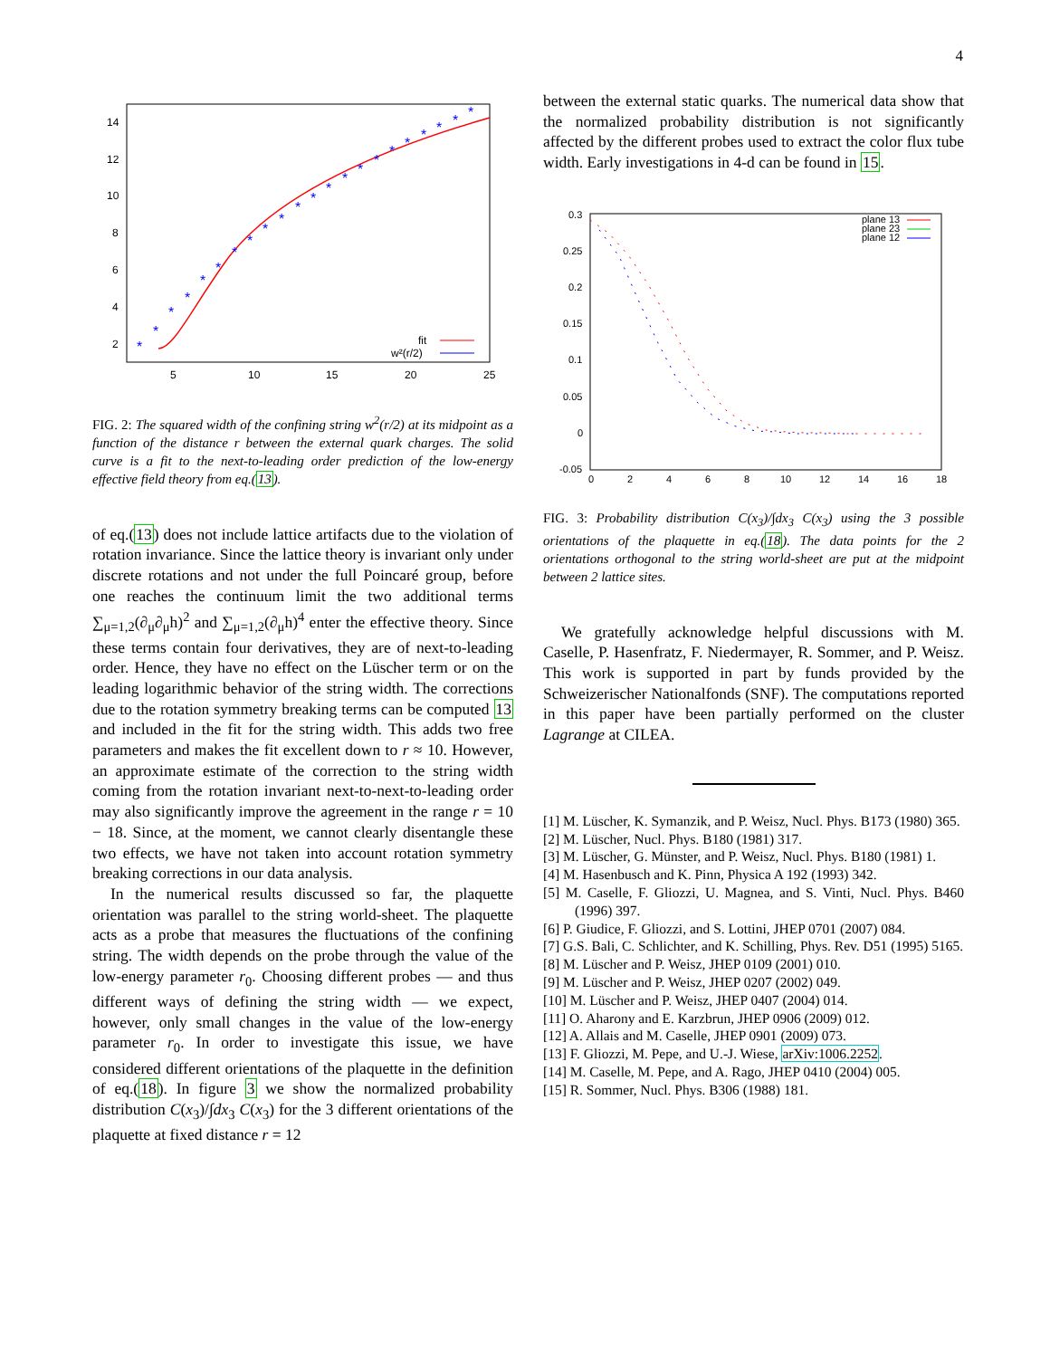4
14
12
10
8
6
4
2
5
10
15
20
25
fit
w²(r/2)
*
*
*
*
*
*
*
*
*
*
*
*
*
*
*
*
*
*
*
*
*
*
FIG. 2: The squared width of the confining string w<sup>2</sup>(r/2) at its midpoint as a function of the distance r between the external quark charges. The solid curve is a fit to the next-to-leading order prediction of the low-energy effective field theory from eq.(13).
of eq.(13) does not include lattice artifacts due to the violation of rotation invariance. Since the lattice theory is invariant only under discrete rotations and not under the full Poincaré group, before one reaches the continuum limit the two additional terms ∑<sub>μ=1,2</sub>(∂<sub>μ</sub>∂<sub>μ</sub>h)<sup>2</sup> and ∑<sub>μ=1,2</sub>(∂<sub>μ</sub>h)<sup>4</sup> enter the effective theory. Since these terms contain four derivatives, they are of next-to-leading order. Hence, they have no effect on the Lüscher term or on the leading logarithmic behavior of the string width. The corrections due to the rotation symmetry breaking terms can be computed 13 and included in the fit for the string width. This adds two free parameters and makes the fit excellent down to r ≈ 10. However, an approximate estimate of the correction to the string width coming from the rotation invariant next-to-next-to-leading order may also significantly improve the agreement in the range r = 10 − 18. Since, at the moment, we cannot clearly disentangle these two effects, we have not taken into account rotation symmetry breaking corrections in our data analysis.
In the numerical results discussed so far, the plaquette orientation was parallel to the string world-sheet. The plaquette acts as a probe that measures the fluctuations of the confining string. The width depends on the probe through the value of the low-energy parameter r<sub>0</sub>. Choosing different probes — and thus different ways of defining the string width — we expect, however, only small changes in the value of the low-energy parameter r<sub>0</sub>. In order to investigate this issue, we have considered different orientations of the plaquette in the definition of eq.(18). In figure 3 we show the normalized probability distribution C(x<sub>3</sub>)/∫dx<sub>3</sub> C(x<sub>3</sub>) for the 3 different orientations of the plaquette at fixed distance r = 12
between the external static quarks. The numerical data show that the normalized probability distribution is not significantly affected by the different probes used to extract the color flux tube width. Early investigations in 4-d can be found in 15.
0.3
0.25
0.2
0.15
0.1
0.05
0
-0.05
0
2
4
6
8
10
12
14
16
18
plane 13
plane 23
plane 12
FIG. 3: Probability distribution C(x<sub>3</sub>)/∫dx<sub>3</sub> C(x<sub>3</sub>) using the 3 possible orientations of the plaquette in eq.(18). The data points for the 2 orientations orthogonal to the string world-sheet are put at the midpoint between 2 lattice sites.
We gratefully acknowledge helpful discussions with M. Caselle, P. Hasenfratz, F. Niedermayer, R. Sommer, and P. Weisz. This work is supported in part by funds provided by the Schweizerischer Nationalfonds (SNF). The computations reported in this paper have been partially performed on the cluster Lagrange at CILEA.
[1] M. Lüscher, K. Symanzik, and P. Weisz, Nucl. Phys. B173 (1980) 365.
[2] M. Lüscher, Nucl. Phys. B180 (1981) 317.
[3] M. Lüscher, G. Münster, and P. Weisz, Nucl. Phys. B180 (1981) 1.
[4] M. Hasenbusch and K. Pinn, Physica A 192 (1993) 342.
[5] M. Caselle, F. Gliozzi, U. Magnea, and S. Vinti, Nucl. Phys. B460 (1996) 397.
[6] P. Giudice, F. Gliozzi, and S. Lottini, JHEP 0701 (2007) 084.
[7] G.S. Bali, C. Schlichter, and K. Schilling, Phys. Rev. D51 (1995) 5165.
[8] M. Lüscher and P. Weisz, JHEP 0109 (2001) 010.
[9] M. Lüscher and P. Weisz, JHEP 0207 (2002) 049.
[10] M. Lüscher and P. Weisz, JHEP 0407 (2004) 014.
[11] O. Aharony and E. Karzbrun, JHEP 0906 (2009) 012.
[12] A. Allais and M. Caselle, JHEP 0901 (2009) 073.
[13] F. Gliozzi, M. Pepe, and U.-J. Wiese, arXiv:1006.2252.
[14] M. Caselle, M. Pepe, and A. Rago, JHEP 0410 (2004) 005.
[15] R. Sommer, Nucl. Phys. B306 (1988) 181.